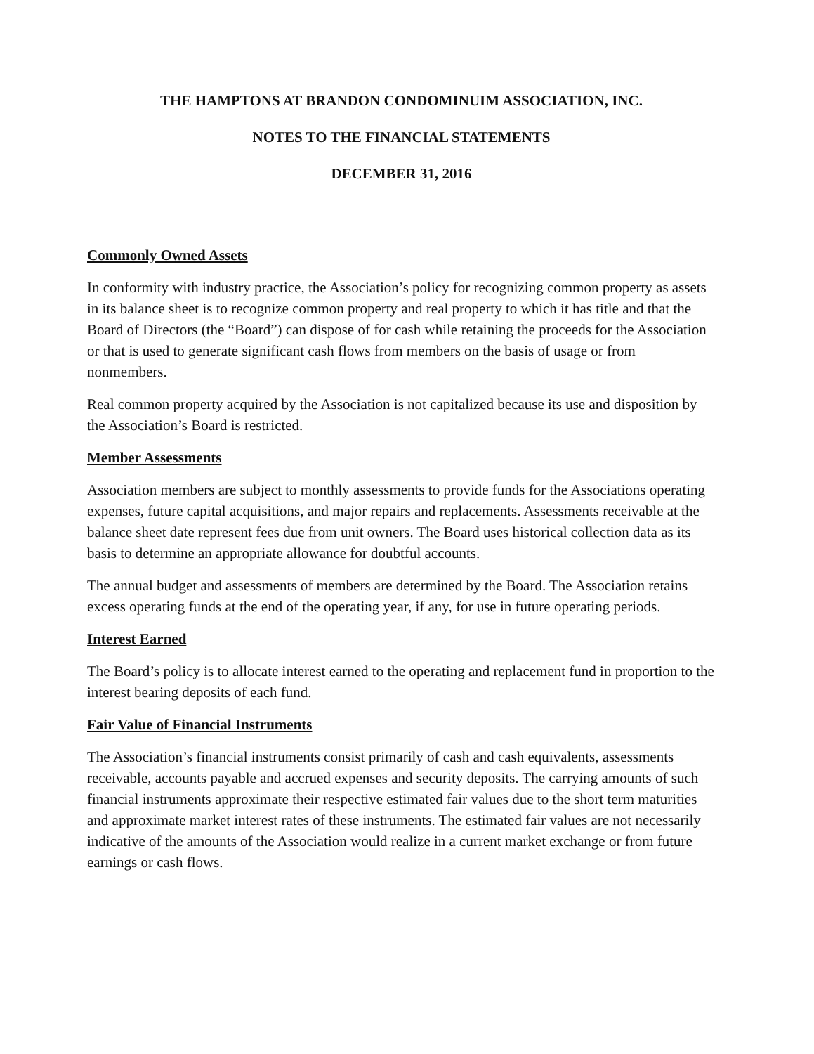THE HAMPTONS AT BRANDON CONDOMINUIM ASSOCIATION, INC.
NOTES TO THE FINANCIAL STATEMENTS
DECEMBER 31, 2016
Commonly Owned Assets
In conformity with industry practice, the Association’s policy for recognizing common property as assets in its balance sheet is to recognize common property and real property to which it has title and that the Board of Directors (the “Board”) can dispose of for cash while retaining the proceeds for the Association or that is used to generate significant cash flows from members on the basis of usage or from nonmembers.
Real common property acquired by the Association is not capitalized because its use and disposition by the Association’s Board is restricted.
Member Assessments
Association members are subject to monthly assessments to provide funds for the Associations operating expenses, future capital acquisitions, and major repairs and replacements. Assessments receivable at the balance sheet date represent fees due from unit owners. The Board uses historical collection data as its basis to determine an appropriate allowance for doubtful accounts.
The annual budget and assessments of members are determined by the Board. The Association retains excess operating funds at the end of the operating year, if any, for use in future operating periods.
Interest Earned
The Board’s policy is to allocate interest earned to the operating and replacement fund in proportion to the interest bearing deposits of each fund.
Fair Value of Financial Instruments
The Association’s financial instruments consist primarily of cash and cash equivalents, assessments receivable, accounts payable and accrued expenses and security deposits. The carrying amounts of such financial instruments approximate their respective estimated fair values due to the short term maturities and approximate market interest rates of these instruments. The estimated fair values are not necessarily indicative of the amounts of the Association would realize in a current market exchange or from future earnings or cash flows.